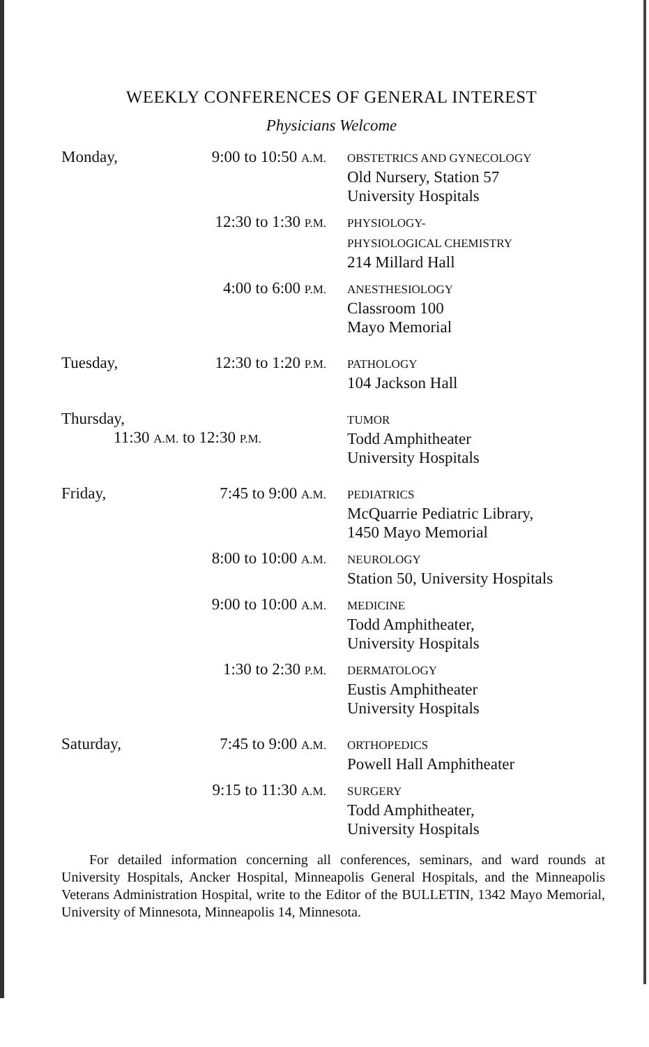WEEKLY CONFERENCES OF GENERAL INTEREST
Physicians Welcome
| Monday, | 9:00 to 10:50 A.M. | OBSTETRICS AND GYNECOLOGY Old Nursery, Station 57 University Hospitals |
| | 12:30 to 1:30 P.M. | PHYSIOLOGY- PHYSIOLOGICAL CHEMISTRY 214 Millard Hall |
| | 4:00 to 6:00 P.M. | ANESTHESIOLOGY Classroom 100 Mayo Memorial |
| Tuesday, | 12:30 to 1:20 P.M. | PATHOLOGY 104 Jackson Hall |
| Thursday, 11:30 A.M. to 12:30 P.M. | | TUMOR Todd Amphitheater University Hospitals |
| Friday, | 7:45 to 9:00 A.M. | PEDIATRICS McQuarrie Pediatric Library, 1450 Mayo Memorial |
| | 8:00 to 10:00 A.M. | NEUROLOGY Station 50, University Hospitals |
| | 9:00 to 10:00 A.M. | MEDICINE Todd Amphitheater, University Hospitals |
| | 1:30 to 2:30 P.M. | DERMATOLOGY Eustis Amphitheater University Hospitals |
| Saturday, | 7:45 to 9:00 A.M. | ORTHOPEDICS Powell Hall Amphitheater |
| | 9:15 to 11:30 A.M. | SURGERY Todd Amphitheater, University Hospitals |
For detailed information concerning all conferences, seminars, and ward rounds at University Hospitals, Ancker Hospital, Minneapolis General Hospitals, and the Minneapolis Veterans Administration Hospital, write to the Editor of the BULLETIN, 1342 Mayo Memorial, University of Minnesota, Minneapolis 14, Minnesota.